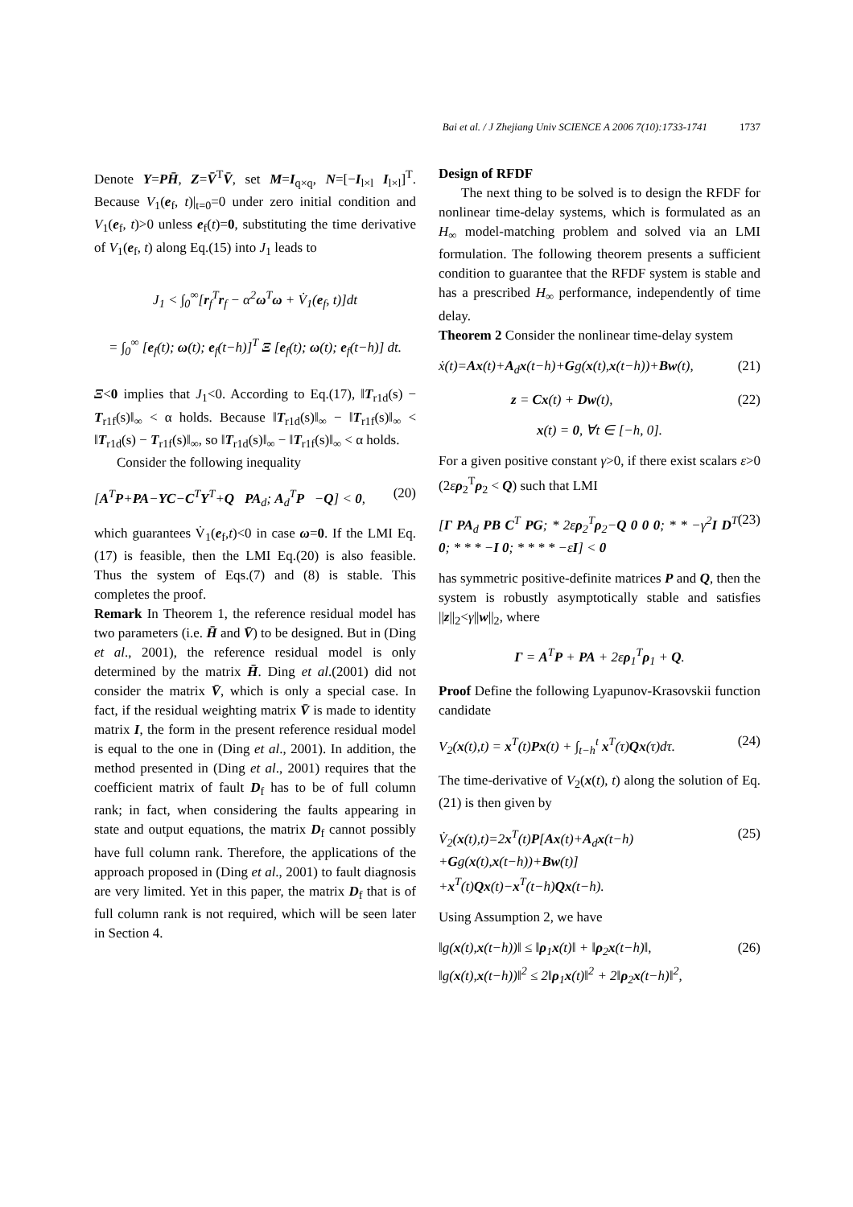Bai et al. / J Zhejiang Univ SCIENCE A 2006 7(10):1733-1741 1737
Denote Y=PH̄, Z=V̄<sup>T</sup>V̄, set M=I<sub>q×q</sub>, N=[−I<sub>l×l</sub> I<sub>l×l</sub>]<sup>T</sup>. Because V<sub>1</sub>(e<sub>f</sub>, t)|<sub>t=0</sub>=0 under zero initial condition and V<sub>1</sub>(e<sub>f</sub>, t)>0 unless e<sub>f</sub>(t)=0, substituting the time derivative of V<sub>1</sub>(e<sub>f</sub>, t) along Eq.(15) into J<sub>1</sub> leads to
J<sub>1</sub> < ∫<sub>0</sub><sup>∞</sup>[r<sub>f</sub><sup>T</sup>r<sub>f</sub> − α<sup>2</sup>ω<sup>T</sup>ω + V̇<sub>1</sub>(e<sub>f</sub>, t)]dt
= ∫<sub>0</sub><sup>∞</sup> [e<sub>f</sub>(t); ω(t); e<sub>f</sub>(t−h)]<sup>T</sup> Ξ [e<sub>f</sub>(t); ω(t); e<sub>f</sub>(t−h)] dt.
Ξ<0 implies that J<sub>1</sub><0. According to Eq.(17), ‖T<sub>r1d</sub>(s) − T<sub>r1f</sub>(s)‖<sub>∞</sub> < α holds. Because ‖T<sub>r1d</sub>(s)‖<sub>∞</sub> − ‖T<sub>r1f</sub>(s)‖<sub>∞</sub> < ‖T<sub>r1d</sub>(s) − T<sub>r1f</sub>(s)‖<sub>∞</sub>, so ‖T<sub>r1d</sub>(s)‖<sub>∞</sub> − ‖T<sub>r1f</sub>(s)‖<sub>∞</sub> < α holds.
Consider the following inequality
[A<sup>T</sup>P+PA−YC−C<sup>T</sup>Y<sup>T</sup>+Q PA<sub>d</sub>; A<sub>d</sub><sup>T</sup>P −Q] < 0, (20)
which guarantees V̇<sub>1</sub>(e<sub>f</sub>,t)<0 in case ω=0. If the LMI Eq.(17) is feasible, then the LMI Eq.(20) is also feasible. Thus the system of Eqs.(7) and (8) is stable. This completes the proof.
Remark In Theorem 1, the reference residual model has two parameters (i.e. H̄ and V̄) to be designed. But in (Ding et al., 2001), the reference residual model is only determined by the matrix H̄. Ding et al.(2001) did not consider the matrix V̄, which is only a special case. In fact, if the residual weighting matrix V̄ is made to identity matrix I, the form in the present reference residual model is equal to the one in (Ding et al., 2001). In addition, the method presented in (Ding et al., 2001) requires that the coefficient matrix of fault D<sub>f</sub> has to be of full column rank; in fact, when considering the faults appearing in state and output equations, the matrix D<sub>f</sub> cannot possibly have full column rank. Therefore, the applications of the approach proposed in (Ding et al., 2001) to fault diagnosis are very limited. Yet in this paper, the matrix D<sub>f</sub> that is of full column rank is not required, which will be seen later in Section 4.
Design of RFDF
The next thing to be solved is to design the RFDF for nonlinear time-delay systems, which is formulated as an H<sub>∞</sub> model-matching problem and solved via an LMI formulation. The following theorem presents a sufficient condition to guarantee that the RFDF system is stable and has a prescribed H<sub>∞</sub> performance, independently of time delay.
Theorem 2 Consider the nonlinear time-delay system
ẋ(t)=Ax(t)+A<sub>d</sub>x(t−h)+Gg(x(t),x(t−h))+Bw(t), (21)
z = Cx(t) + Dw(t), (22)
x(t) = 0, ∀t ∈ [−h, 0].
For a given positive constant γ>0, if there exist scalars ε>0 (2ερ<sub>2</sub><sup>T</sup>ρ<sub>2</sub> < Q) such that LMI
[Γ PA<sub>d</sub> PB C<sup>T</sup> PG; * 2ερ<sub>2</sub><sup>T</sup>ρ<sub>2</sub>−Q 0 0 0; * * −γ<sup>2</sup>I D<sup>T</sup> 0; * * * −I 0; * * * * −εI] < 0 (23)
has symmetric positive-definite matrices P and Q, then the system is robustly asymptotically stable and satisfies ||z||<sub>2</sub><γ||w||<sub>2</sub>, where
Γ = A<sup>T</sup>P + PA + 2ερ<sub>1</sub><sup>T</sup>ρ<sub>1</sub> + Q.
Proof Define the following Lyapunov-Krasovskii function candidate
V<sub>2</sub>(x(t),t) = x<sup>T</sup>(t)Px(t) + ∫<sub>t−h</sub><sup>t</sup> x<sup>T</sup>(τ)Qx(τ)dτ. (24)
The time-derivative of V<sub>2</sub>(x(t), t) along the solution of Eq.(21) is then given by
V̇<sub>2</sub>(x(t),t)=2x<sup>T</sup>(t)P[Ax(t)+A<sub>d</sub>x(t−h)
+Gg(x(t),x(t−h))+Bw(t)]
+x<sup>T</sup>(t)Qx(t)−x<sup>T</sup>(t−h)Qx(t−h). (25)
Using Assumption 2, we have
‖g(x(t),x(t−h))‖ ≤ ‖ρ<sub>1</sub>x(t)‖ + ‖ρ<sub>2</sub>x(t−h)‖,
‖g(x(t),x(t−h))‖<sup>2</sup> ≤ 2‖ρ<sub>1</sub>x(t)‖<sup>2</sup> + 2‖ρ<sub>2</sub>x(t−h)‖<sup>2</sup>, (26)